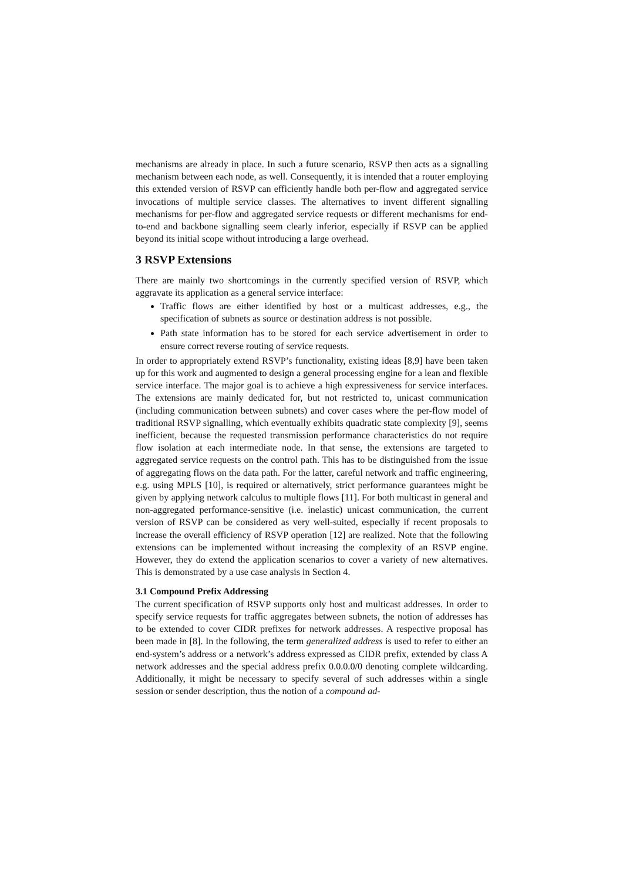mechanisms are already in place. In such a future scenario, RSVP then acts as a signalling mechanism between each node, as well. Consequently, it is intended that a router employing this extended version of RSVP can efficiently handle both per-flow and aggregated service invocations of multiple service classes. The alternatives to invent different signalling mechanisms for per-flow and aggregated service requests or different mechanisms for end-to-end and backbone signalling seem clearly inferior, especially if RSVP can be applied beyond its initial scope without introducing a large overhead.
3 RSVP Extensions
There are mainly two shortcomings in the currently specified version of RSVP, which aggravate its application as a general service interface:
Traffic flows are either identified by host or a multicast addresses, e.g., the specification of subnets as source or destination address is not possible.
Path state information has to be stored for each service advertisement in order to ensure correct reverse routing of service requests.
In order to appropriately extend RSVP’s functionality, existing ideas [8,9] have been taken up for this work and augmented to design a general processing engine for a lean and flexible service interface. The major goal is to achieve a high expressiveness for service interfaces. The extensions are mainly dedicated for, but not restricted to, unicast communication (including communication between subnets) and cover cases where the per-flow model of traditional RSVP signalling, which eventually exhibits quadratic state complexity [9], seems inefficient, because the requested transmission performance characteristics do not require flow isolation at each intermediate node. In that sense, the extensions are targeted to aggregated service requests on the control path. This has to be distinguished from the issue of aggregating flows on the data path. For the latter, careful network and traffic engineering, e.g. using MPLS [10], is required or alternatively, strict performance guarantees might be given by applying network calculus to multiple flows [11]. For both multicast in general and non-aggregated performance-sensitive (i.e. inelastic) unicast communication, the current version of RSVP can be considered as very well-suited, especially if recent proposals to increase the overall efficiency of RSVP operation [12] are realized. Note that the following extensions can be implemented without increasing the complexity of an RSVP engine. However, they do extend the application scenarios to cover a variety of new alternatives. This is demonstrated by a use case analysis in Section 4.
3.1 Compound Prefix Addressing
The current specification of RSVP supports only host and multicast addresses. In order to specify service requests for traffic aggregates between subnets, the notion of addresses has to be extended to cover CIDR prefixes for network addresses. A respective proposal has been made in [8]. In the following, the term generalized address is used to refer to either an end-system’s address or a network’s address expressed as CIDR prefix, extended by class A network addresses and the special address prefix 0.0.0.0/0 denoting complete wildcarding. Additionally, it might be necessary to specify several of such addresses within a single session or sender description, thus the notion of a compound ad-